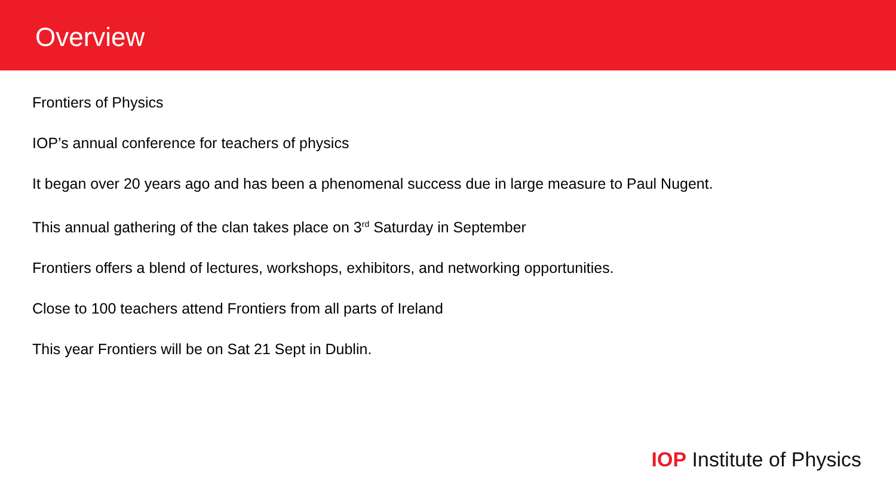Overview
Frontiers of Physics
IOP’s annual conference for teachers of physics
It began over 20 years ago and has been a phenomenal success due in large measure to Paul Nugent.
This annual gathering of the clan takes place on 3<sup>rd</sup> Saturday in September
Frontiers offers a blend of lectures, workshops, exhibitors, and networking opportunities.
Close to 100 teachers attend Frontiers from all parts of Ireland
This year Frontiers will be on Sat 21 Sept in Dublin.
IOP Institute of Physics